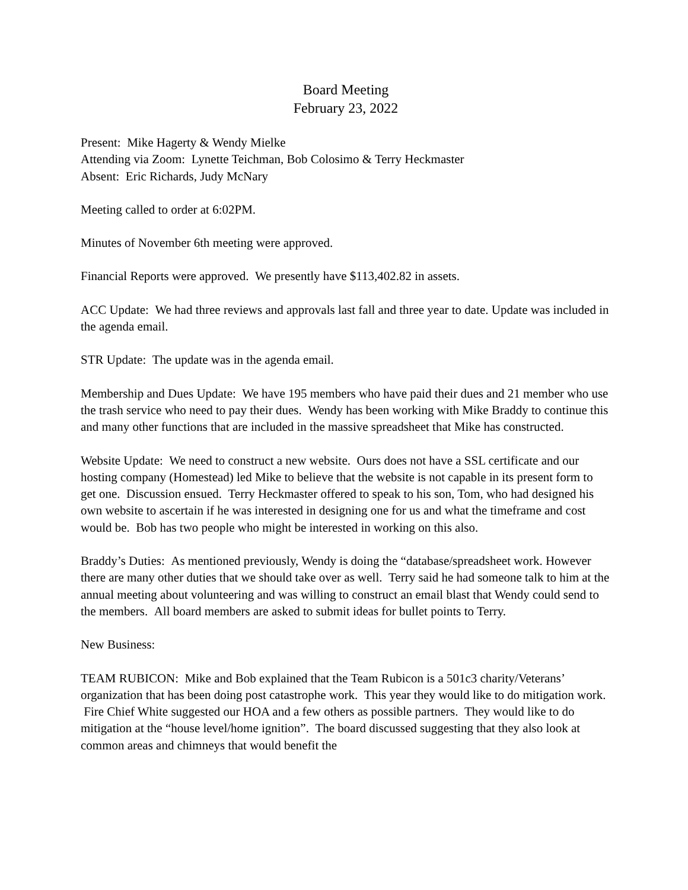Board Meeting
February 23, 2022
Present: Mike Hagerty & Wendy Mielke
Attending via Zoom: Lynette Teichman, Bob Colosimo & Terry Heckmaster
Absent: Eric Richards, Judy McNary
Meeting called to order at 6:02PM.
Minutes of November 6th meeting were approved.
Financial Reports were approved. We presently have $113,402.82 in assets.
ACC Update: We had three reviews and approvals last fall and three year to date. Update was included in the agenda email.
STR Update: The update was in the agenda email.
Membership and Dues Update: We have 195 members who have paid their dues and 21 member who use the trash service who need to pay their dues. Wendy has been working with Mike Braddy to continue this and many other functions that are included in the massive spreadsheet that Mike has constructed.
Website Update: We need to construct a new website. Ours does not have a SSL certificate and our hosting company (Homestead) led Mike to believe that the website is not capable in its present form to get one. Discussion ensued. Terry Heckmaster offered to speak to his son, Tom, who had designed his own website to ascertain if he was interested in designing one for us and what the timeframe and cost would be. Bob has two people who might be interested in working on this also.
Braddy’s Duties: As mentioned previously, Wendy is doing the “database/spreadsheet work. However there are many other duties that we should take over as well. Terry said he had someone talk to him at the annual meeting about volunteering and was willing to construct an email blast that Wendy could send to the members. All board members are asked to submit ideas for bullet points to Terry.
New Business:
TEAM RUBICON: Mike and Bob explained that the Team Rubicon is a 501c3 charity/Veterans’ organization that has been doing post catastrophe work. This year they would like to do mitigation work. Fire Chief White suggested our HOA and a few others as possible partners. They would like to do mitigation at the “house level/home ignition”. The board discussed suggesting that they also look at common areas and chimneys that would benefit the